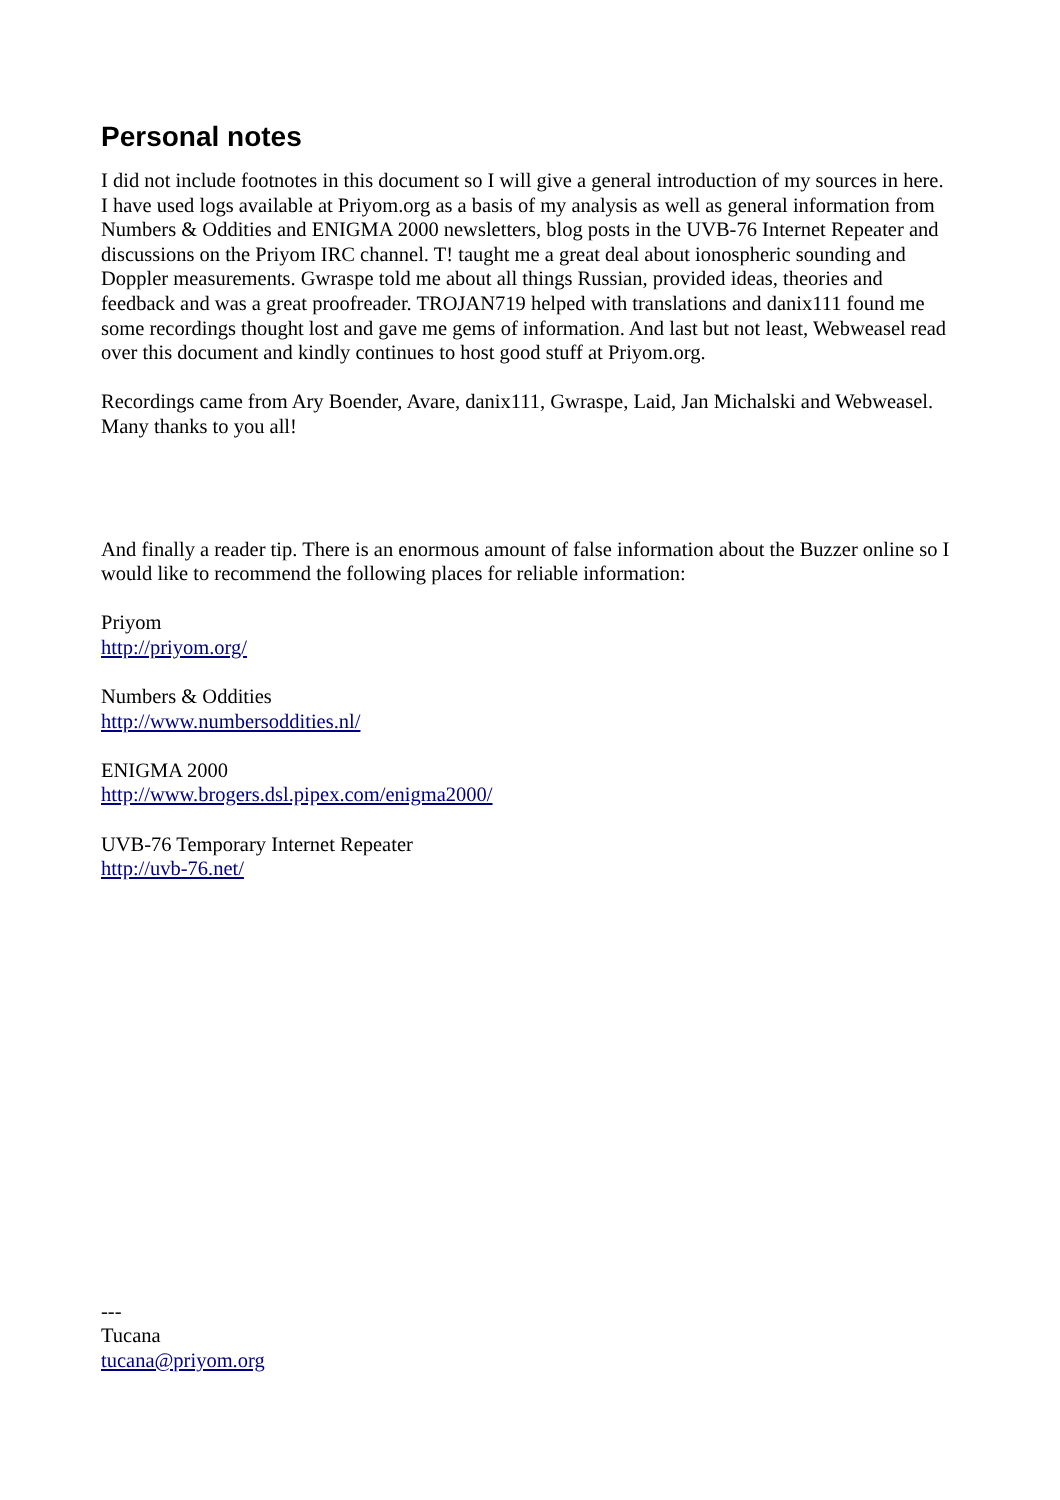Personal notes
I did not include footnotes in this document so I will give a general introduction of my sources in here.
I have used logs available at Priyom.org as a basis of my analysis as well as general information from Numbers & Oddities and ENIGMA 2000 newsletters, blog posts in the UVB-76 Internet Repeater and discussions on the Priyom IRC channel. T! taught me a great deal about ionospheric sounding and Doppler measurements. Gwraspe told me about all things Russian, provided ideas, theories and feedback and was a great proofreader. TROJAN719 helped with translations and danix111 found me some recordings thought lost and gave me gems of information. And last but not least, Webweasel read over this document and kindly continues to host good stuff at Priyom.org.
Recordings came from Ary Boender, Avare, danix111, Gwraspe, Laid, Jan Michalski and Webweasel. Many thanks to you all!
And finally a reader tip. There is an enormous amount of false information about the Buzzer online so I would like to recommend the following places for reliable information:
Priyom
http://priyom.org/
Numbers & Oddities
http://www.numbersoddities.nl/
ENIGMA 2000
http://www.brogers.dsl.pipex.com/enigma2000/
UVB-76 Temporary Internet Repeater
http://uvb-76.net/
---
Tucana
tucana@priyom.org